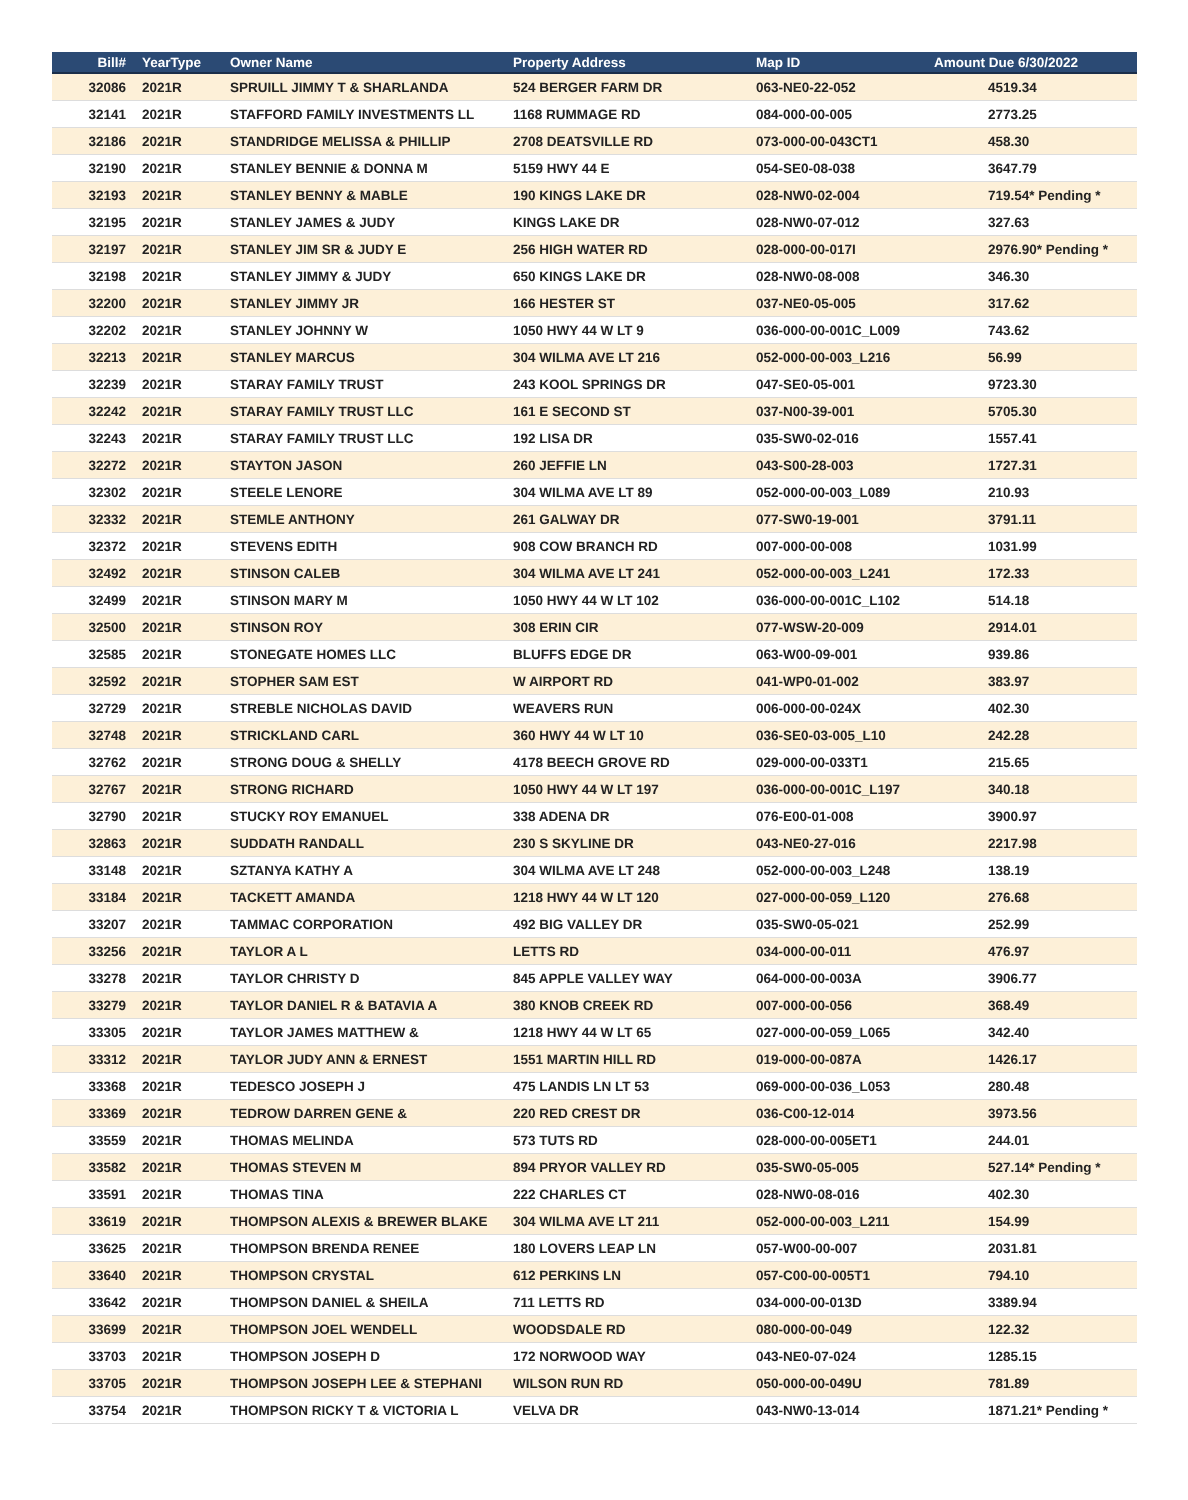| Bill# | YearType | Owner Name | Property Address | Map ID | Amount Due 6/30/2022 |
| --- | --- | --- | --- | --- | --- |
| 32086 | 2021R | SPRUILL JIMMY T & SHARLANDA | 524 BERGER FARM DR | 063-NE0-22-052 | 4519.34 |
| 32141 | 2021R | STAFFORD FAMILY INVESTMENTS LL | 1168 RUMMAGE RD | 084-000-00-005 | 2773.25 |
| 32186 | 2021R | STANDRIDGE MELISSA & PHILLIP | 2708 DEATSVILLE RD | 073-000-00-043CT1 | 458.30 |
| 32190 | 2021R | STANLEY BENNIE & DONNA M | 5159 HWY 44 E | 054-SE0-08-038 | 3647.79 |
| 32193 | 2021R | STANLEY BENNY & MABLE | 190 KINGS LAKE DR | 028-NW0-02-004 | 719.54* Pending * |
| 32195 | 2021R | STANLEY JAMES & JUDY | KINGS LAKE DR | 028-NW0-07-012 | 327.63 |
| 32197 | 2021R | STANLEY JIM SR & JUDY E | 256 HIGH WATER RD | 028-000-00-017I | 2976.90* Pending * |
| 32198 | 2021R | STANLEY JIMMY & JUDY | 650 KINGS LAKE DR | 028-NW0-08-008 | 346.30 |
| 32200 | 2021R | STANLEY JIMMY JR | 166 HESTER ST | 037-NE0-05-005 | 317.62 |
| 32202 | 2021R | STANLEY JOHNNY W | 1050 HWY 44 W LT 9 | 036-000-00-001C_L009 | 743.62 |
| 32213 | 2021R | STANLEY MARCUS | 304 WILMA AVE LT 216 | 052-000-00-003_L216 | 56.99 |
| 32239 | 2021R | STARAY FAMILY TRUST | 243 KOOL SPRINGS DR | 047-SE0-05-001 | 9723.30 |
| 32242 | 2021R | STARAY FAMILY TRUST LLC | 161 E SECOND ST | 037-N00-39-001 | 5705.30 |
| 32243 | 2021R | STARAY FAMILY TRUST LLC | 192 LISA DR | 035-SW0-02-016 | 1557.41 |
| 32272 | 2021R | STAYTON JASON | 260 JEFFIE LN | 043-S00-28-003 | 1727.31 |
| 32302 | 2021R | STEELE LENORE | 304 WILMA AVE LT 89 | 052-000-00-003_L089 | 210.93 |
| 32332 | 2021R | STEMLE ANTHONY | 261 GALWAY DR | 077-SW0-19-001 | 3791.11 |
| 32372 | 2021R | STEVENS EDITH | 908 COW BRANCH RD | 007-000-00-008 | 1031.99 |
| 32492 | 2021R | STINSON CALEB | 304 WILMA AVE LT 241 | 052-000-00-003_L241 | 172.33 |
| 32499 | 2021R | STINSON MARY M | 1050 HWY 44 W LT 102 | 036-000-00-001C_L102 | 514.18 |
| 32500 | 2021R | STINSON ROY | 308 ERIN CIR | 077-WSW-20-009 | 2914.01 |
| 32585 | 2021R | STONEGATE HOMES LLC | BLUFFS EDGE DR | 063-W00-09-001 | 939.86 |
| 32592 | 2021R | STOPHER SAM EST | W AIRPORT RD | 041-WP0-01-002 | 383.97 |
| 32729 | 2021R | STREBLE NICHOLAS DAVID | WEAVERS RUN | 006-000-00-024X | 402.30 |
| 32748 | 2021R | STRICKLAND CARL | 360 HWY 44 W LT 10 | 036-SE0-03-005_L10 | 242.28 |
| 32762 | 2021R | STRONG DOUG & SHELLY | 4178 BEECH GROVE RD | 029-000-00-033T1 | 215.65 |
| 32767 | 2021R | STRONG RICHARD | 1050 HWY 44 W LT 197 | 036-000-00-001C_L197 | 340.18 |
| 32790 | 2021R | STUCKY ROY EMANUEL | 338 ADENA DR | 076-E00-01-008 | 3900.97 |
| 32863 | 2021R | SUDDATH RANDALL | 230 S SKYLINE DR | 043-NE0-27-016 | 2217.98 |
| 33148 | 2021R | SZTANYA KATHY A | 304 WILMA AVE LT 248 | 052-000-00-003_L248 | 138.19 |
| 33184 | 2021R | TACKETT AMANDA | 1218 HWY 44 W LT 120 | 027-000-00-059_L120 | 276.68 |
| 33207 | 2021R | TAMMAC CORPORATION | 492 BIG VALLEY DR | 035-SW0-05-021 | 252.99 |
| 33256 | 2021R | TAYLOR A L | LETTS RD | 034-000-00-011 | 476.97 |
| 33278 | 2021R | TAYLOR CHRISTY D | 845 APPLE VALLEY WAY | 064-000-00-003A | 3906.77 |
| 33279 | 2021R | TAYLOR DANIEL R & BATAVIA A | 380 KNOB CREEK RD | 007-000-00-056 | 368.49 |
| 33305 | 2021R | TAYLOR JAMES MATTHEW & | 1218 HWY 44 W LT 65 | 027-000-00-059_L065 | 342.40 |
| 33312 | 2021R | TAYLOR JUDY ANN & ERNEST | 1551 MARTIN HILL RD | 019-000-00-087A | 1426.17 |
| 33368 | 2021R | TEDESCO JOSEPH J | 475 LANDIS LN LT 53 | 069-000-00-036_L053 | 280.48 |
| 33369 | 2021R | TEDROW DARREN GENE & | 220 RED CREST DR | 036-C00-12-014 | 3973.56 |
| 33559 | 2021R | THOMAS MELINDA | 573 TUTS RD | 028-000-00-005ET1 | 244.01 |
| 33582 | 2021R | THOMAS STEVEN M | 894 PRYOR VALLEY RD | 035-SW0-05-005 | 527.14* Pending * |
| 33591 | 2021R | THOMAS TINA | 222 CHARLES CT | 028-NW0-08-016 | 402.30 |
| 33619 | 2021R | THOMPSON ALEXIS & BREWER BLAKE | 304 WILMA AVE LT 211 | 052-000-00-003_L211 | 154.99 |
| 33625 | 2021R | THOMPSON BRENDA RENEE | 180 LOVERS LEAP LN | 057-W00-00-007 | 2031.81 |
| 33640 | 2021R | THOMPSON CRYSTAL | 612 PERKINS LN | 057-C00-00-005T1 | 794.10 |
| 33642 | 2021R | THOMPSON DANIEL & SHEILA | 711 LETTS RD | 034-000-00-013D | 3389.94 |
| 33699 | 2021R | THOMPSON JOEL WENDELL | WOODSDALE RD | 080-000-00-049 | 122.32 |
| 33703 | 2021R | THOMPSON JOSEPH D | 172 NORWOOD WAY | 043-NE0-07-024 | 1285.15 |
| 33705 | 2021R | THOMPSON JOSEPH LEE & STEPHANI | WILSON RUN RD | 050-000-00-049U | 781.89 |
| 33754 | 2021R | THOMPSON RICKY T & VICTORIA L | VELVA DR | 043-NW0-13-014 | 1871.21* Pending * |